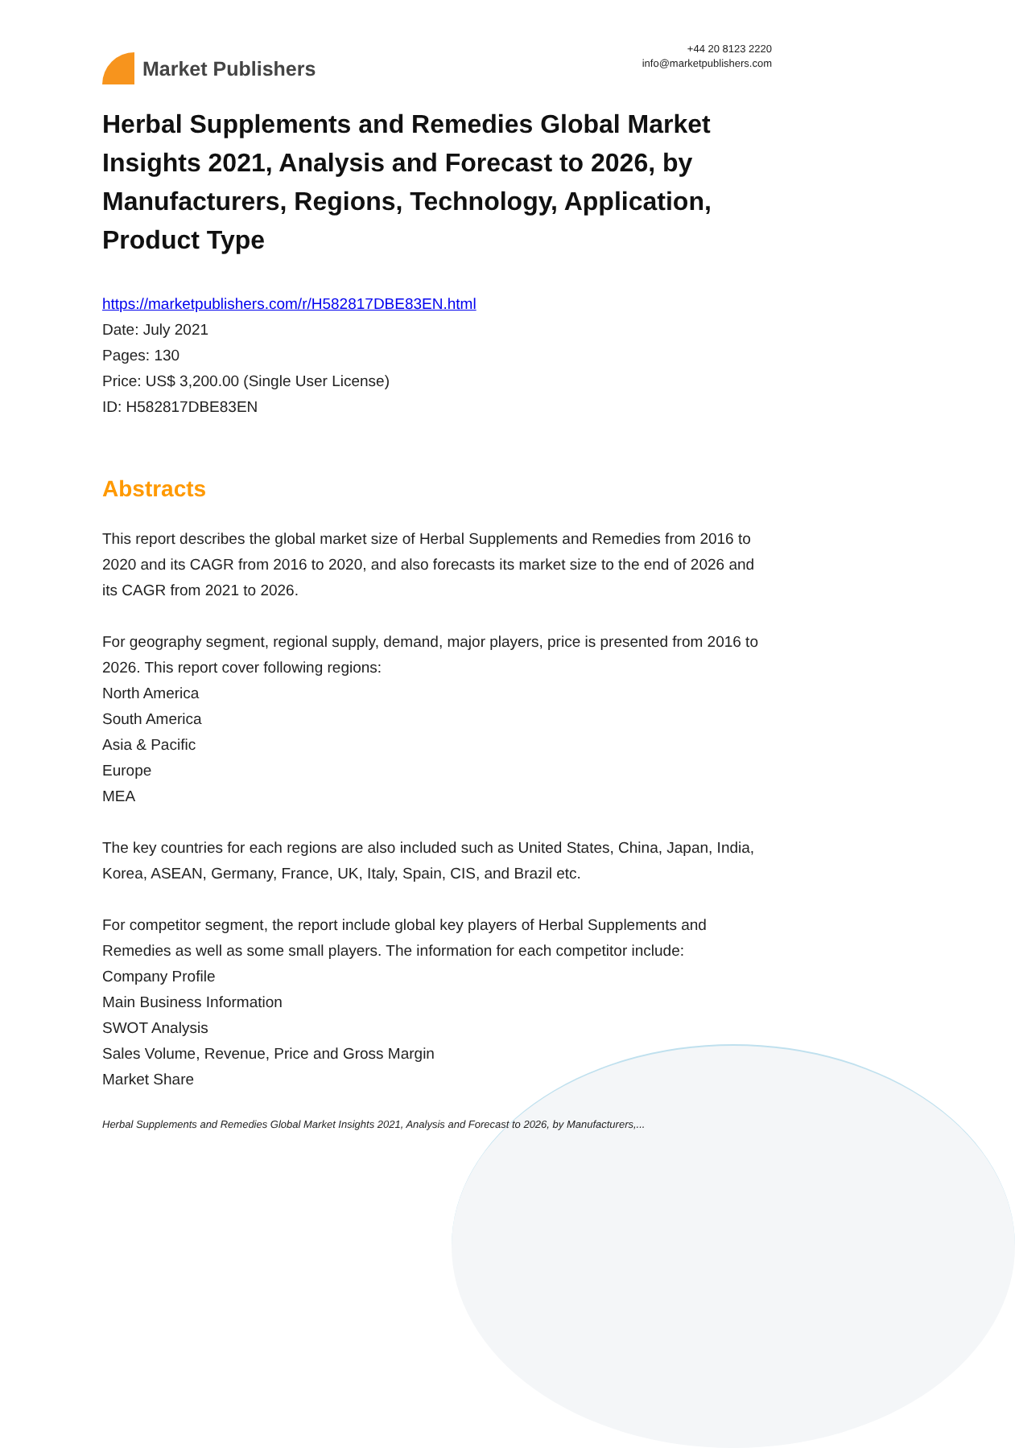Market Publishers
+44 20 8123 2220
info@marketpublishers.com
Herbal Supplements and Remedies Global Market Insights 2021, Analysis and Forecast to 2026, by Manufacturers, Regions, Technology, Application, Product Type
https://marketpublishers.com/r/H582817DBE83EN.html
Date: July 2021
Pages: 130
Price: US$ 3,200.00 (Single User License)
ID: H582817DBE83EN
Abstracts
This report describes the global market size of Herbal Supplements and Remedies from 2016 to 2020 and its CAGR from 2016 to 2020, and also forecasts its market size to the end of 2026 and its CAGR from 2021 to 2026.
For geography segment, regional supply, demand, major players, price is presented from 2016 to 2026. This report cover following regions:
North America
South America
Asia & Pacific
Europe
MEA
The key countries for each regions are also included such as United States, China, Japan, India, Korea, ASEAN, Germany, France, UK, Italy, Spain, CIS, and Brazil etc.
For competitor segment, the report include global key players of Herbal Supplements and Remedies as well as some small players. The information for each competitor include:
Company Profile
Main Business Information
SWOT Analysis
Sales Volume, Revenue, Price and Gross Margin
Market Share
Herbal Supplements and Remedies Global Market Insights 2021, Analysis and Forecast to 2026, by Manufacturers,...